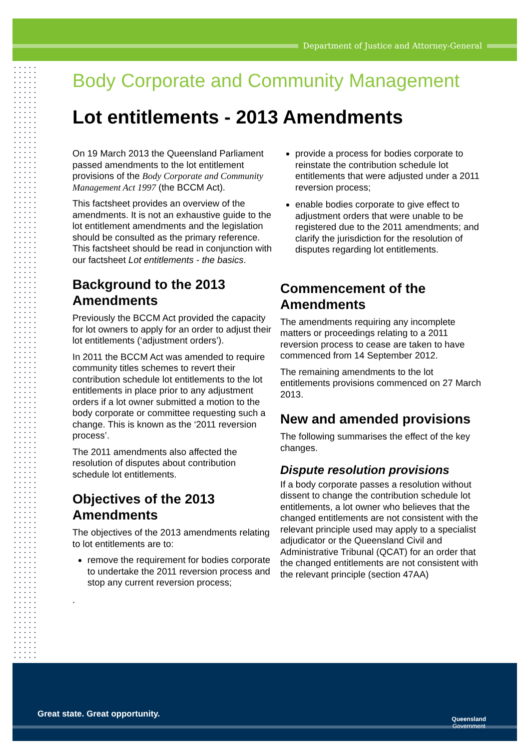Department of Justice and Attorney-General
Body Corporate and Community Management
Lot entitlements - 2013 Amendments
On 19 March 2013 the Queensland Parliament passed amendments to the lot entitlement provisions of the Body Corporate and Community Management Act 1997 (the BCCM Act).
This factsheet provides an overview of the amendments. It is not an exhaustive guide to the lot entitlement amendments and the legislation should be consulted as the primary reference. This factsheet should be read in conjunction with our factsheet Lot entitlements - the basics.
Background to the 2013 Amendments
Previously the BCCM Act provided the capacity for lot owners to apply for an order to adjust their lot entitlements (‘adjustment orders’).
In 2011 the BCCM Act was amended to require community titles schemes to revert their contribution schedule lot entitlements to the lot entitlements in place prior to any adjustment orders if a lot owner submitted a motion to the body corporate or committee requesting such a change. This is known as the ‘2011 reversion process’.
The 2011 amendments also affected the resolution of disputes about contribution schedule lot entitlements.
Objectives of the 2013 Amendments
The objectives of the 2013 amendments relating to lot entitlements are to:
remove the requirement for bodies corporate to undertake the 2011 reversion process and stop any current reversion process;
.
provide a process for bodies corporate to reinstate the contribution schedule lot entitlements that were adjusted under a 2011 reversion process;
enable bodies corporate to give effect to adjustment orders that were unable to be registered due to the 2011 amendments; and clarify the jurisdiction for the resolution of disputes regarding lot entitlements.
Commencement of the Amendments
The amendments requiring any incomplete matters or proceedings relating to a 2011 reversion process to cease are taken to have commenced from 14 September 2012.
The remaining amendments to the lot entitlements provisions commenced on 27 March 2013.
New and amended provisions
The following summarises the effect of the key changes.
Dispute resolution provisions
If a body corporate passes a resolution without dissent to change the contribution schedule lot entitlements, a lot owner who believes that the changed entitlements are not consistent with the relevant principle used may apply to a specialist adjudicator or the Queensland Civil and Administrative Tribunal (QCAT) for an order that the changed entitlements are not consistent with the relevant principle (section 47AA)
Great state. Great opportunity.
Queensland
Government